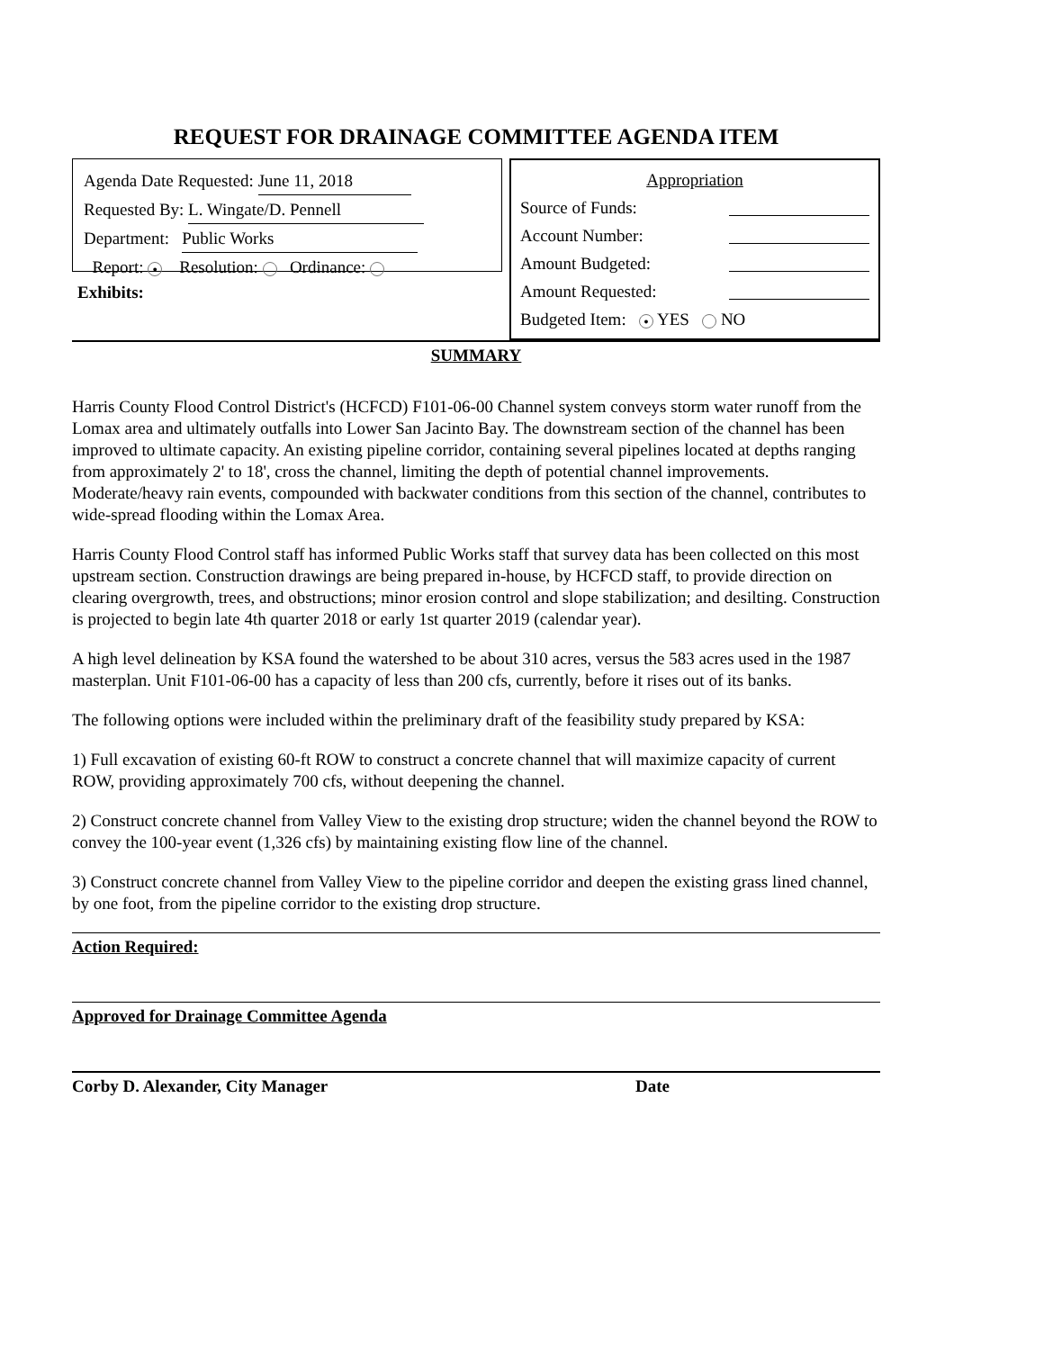REQUEST FOR DRAINAGE COMMITTEE AGENDA ITEM
Agenda Date Requested: June 11, 2018
Requested By: L. Wingate/D. Pennell
Department: Public Works
Report: ● Resolution: Ordinance:
Exhibits:
Appropriation
Source of Funds:
Account Number:
Amount Budgeted:
Amount Requested:
Budgeted Item: ● YES NO
SUMMARY
Harris County Flood Control District's (HCFCD) F101-06-00 Channel system conveys storm water runoff from the Lomax area and ultimately outfalls into Lower San Jacinto Bay. The downstream section of the channel has been improved to ultimate capacity. An existing pipeline corridor, containing several pipelines located at depths ranging from approximately 2' to 18', cross the channel, limiting the depth of potential channel improvements. Moderate/heavy rain events, compounded with backwater conditions from this section of the channel, contributes to wide-spread flooding within the Lomax Area.
Harris County Flood Control staff has informed Public Works staff that survey data has been collected on this most upstream section. Construction drawings are being prepared in-house, by HCFCD staff, to provide direction on clearing overgrowth, trees, and obstructions; minor erosion control and slope stabilization; and desilting. Construction is projected to begin late 4th quarter 2018 or early 1st quarter 2019 (calendar year).
A high level delineation by KSA found the watershed to be about 310 acres, versus the 583 acres used in the 1987 masterplan. Unit F101-06-00 has a capacity of less than 200 cfs, currently, before it rises out of its banks.
The following options were included within the preliminary draft of the feasibility study prepared by KSA:
1) Full excavation of existing 60-ft ROW to construct a concrete channel that will maximize capacity of current ROW, providing approximately 700 cfs, without deepening the channel.
2) Construct concrete channel from Valley View to the existing drop structure; widen the channel beyond the ROW to convey the 100-year event (1,326 cfs) by maintaining existing flow line of the channel.
3) Construct concrete channel from Valley View to the pipeline corridor and deepen the existing grass lined channel, by one foot, from the pipeline corridor to the existing drop structure.
Action Required:
Approved for Drainage Committee Agenda
Corby D. Alexander, City Manager Date